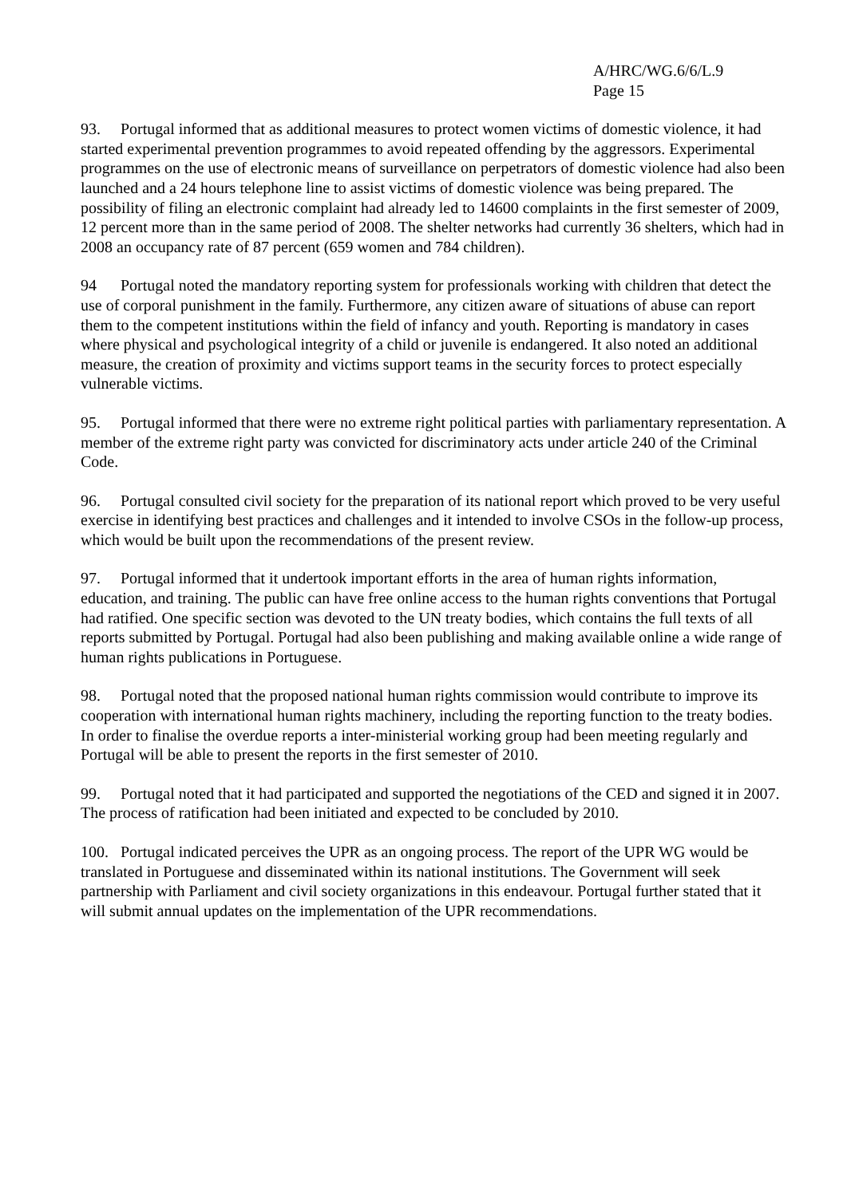A/HRC/WG.6/6/L.9
Page 15
93. Portugal informed that as additional measures to protect women victims of domestic violence, it had started experimental prevention programmes to avoid repeated offending by the aggressors. Experimental programmes on the use of electronic means of surveillance on perpetrators of domestic violence had also been launched and a 24 hours telephone line to assist victims of domestic violence was being prepared. The possibility of filing an electronic complaint had already led to 14600 complaints in the first semester of 2009, 12 percent more than in the same period of 2008. The shelter networks had currently 36 shelters, which had in 2008 an occupancy rate of 87 percent (659 women and 784 children).
94 Portugal noted the mandatory reporting system for professionals working with children that detect the use of corporal punishment in the family. Furthermore, any citizen aware of situations of abuse can report them to the competent institutions within the field of infancy and youth. Reporting is mandatory in cases where physical and psychological integrity of a child or juvenile is endangered. It also noted an additional measure, the creation of proximity and victims support teams in the security forces to protect especially vulnerable victims.
95. Portugal informed that there were no extreme right political parties with parliamentary representation. A member of the extreme right party was convicted for discriminatory acts under article 240 of the Criminal Code.
96. Portugal consulted civil society for the preparation of its national report which proved to be very useful exercise in identifying best practices and challenges and it intended to involve CSOs in the follow-up process, which would be built upon the recommendations of the present review.
97. Portugal informed that it undertook important efforts in the area of human rights information, education, and training. The public can have free online access to the human rights conventions that Portugal had ratified. One specific section was devoted to the UN treaty bodies, which contains the full texts of all reports submitted by Portugal. Portugal had also been publishing and making available online a wide range of human rights publications in Portuguese.
98. Portugal noted that the proposed national human rights commission would contribute to improve its cooperation with international human rights machinery, including the reporting function to the treaty bodies. In order to finalise the overdue reports a inter-ministerial working group had been meeting regularly and Portugal will be able to present the reports in the first semester of 2010.
99. Portugal noted that it had participated and supported the negotiations of the CED and signed it in 2007. The process of ratification had been initiated and expected to be concluded by 2010.
100. Portugal indicated perceives the UPR as an ongoing process. The report of the UPR WG would be translated in Portuguese and disseminated within its national institutions. The Government will seek partnership with Parliament and civil society organizations in this endeavour. Portugal further stated that it will submit annual updates on the implementation of the UPR recommendations.